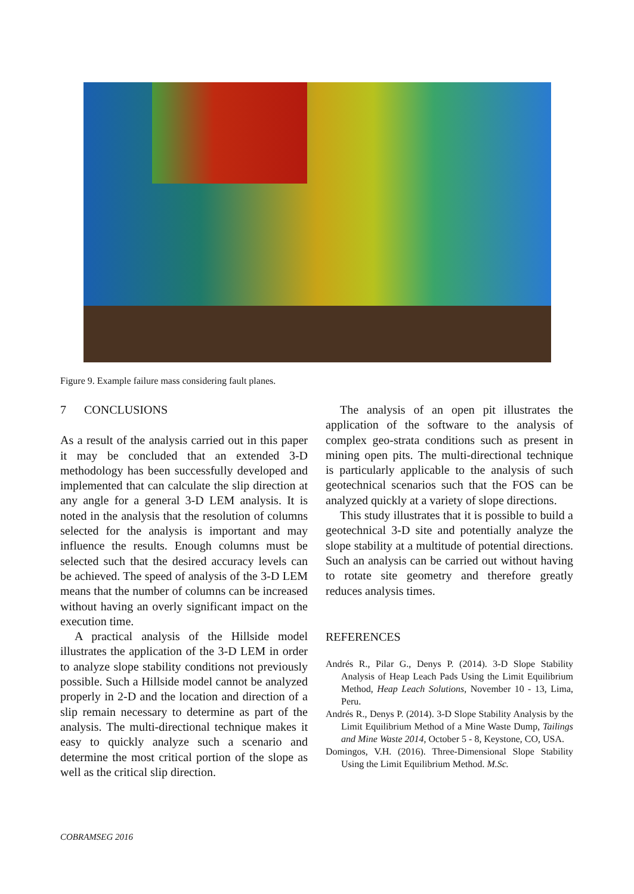Figure 9. Example failure mass considering fault planes.
7 CONCLUSIONS
As a result of the analysis carried out in this paper it may be concluded that an extended 3-D methodology has been successfully developed and implemented that can calculate the slip direction at any angle for a general 3-D LEM analysis. It is noted in the analysis that the resolution of columns selected for the analysis is important and may influence the results. Enough columns must be selected such that the desired accuracy levels can be achieved. The speed of analysis of the 3-D LEM means that the number of columns can be increased without having an overly significant impact on the execution time.
A practical analysis of the Hillside model illustrates the application of the 3-D LEM in order to analyze slope stability conditions not previously possible. Such a Hillside model cannot be analyzed properly in 2-D and the location and direction of a slip remain necessary to determine as part of the analysis. The multi-directional technique makes it easy to quickly analyze such a scenario and determine the most critical portion of the slope as well as the critical slip direction.
The analysis of an open pit illustrates the application of the software to the analysis of complex geo-strata conditions such as present in mining open pits. The multi-directional technique is particularly applicable to the analysis of such geotechnical scenarios such that the FOS can be analyzed quickly at a variety of slope directions.
This study illustrates that it is possible to build a geotechnical 3-D site and potentially analyze the slope stability at a multitude of potential directions. Such an analysis can be carried out without having to rotate site geometry and therefore greatly reduces analysis times.
REFERENCES
Andrés R., Pilar G., Denys P. (2014). 3-D Slope Stability Analysis of Heap Leach Pads Using the Limit Equilibrium Method, Heap Leach Solutions, November 10 - 13, Lima, Peru.
Andrés R., Denys P. (2014). 3-D Slope Stability Analysis by the Limit Equilibrium Method of a Mine Waste Dump, Tailings and Mine Waste 2014, October 5 - 8, Keystone, CO, USA.
Domingos, V.H. (2016). Three-Dimensional Slope Stability Using the Limit Equilibrium Method. M.Sc.
COBRAMSEG 2016